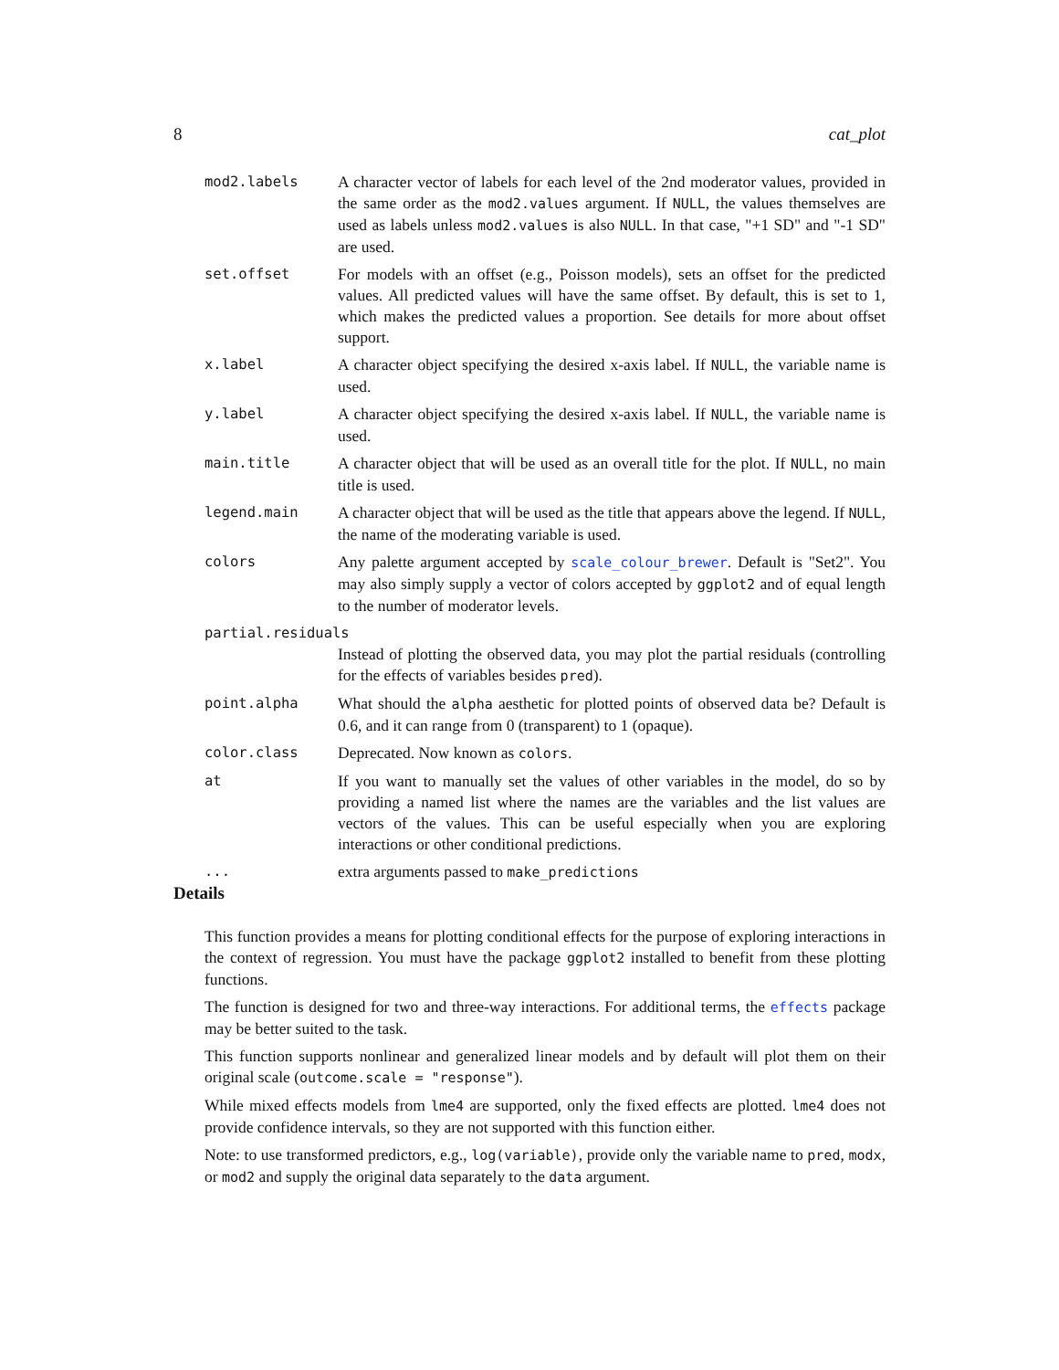8 cat_plot
mod2.labels A character vector of labels for each level of the 2nd moderator values, provided in the same order as the mod2.values argument. If NULL, the values themselves are used as labels unless mod2.values is also NULL. In that case, "+1 SD" and "-1 SD" are used.
set.offset For models with an offset (e.g., Poisson models), sets an offset for the predicted values. All predicted values will have the same offset. By default, this is set to 1, which makes the predicted values a proportion. See details for more about offset support.
x.label A character object specifying the desired x-axis label. If NULL, the variable name is used.
y.label A character object specifying the desired x-axis label. If NULL, the variable name is used.
main.title A character object that will be used as an overall title for the plot. If NULL, no main title is used.
legend.main A character object that will be used as the title that appears above the legend. If NULL, the name of the moderating variable is used.
colors Any palette argument accepted by scale_colour_brewer. Default is "Set2". You may also simply supply a vector of colors accepted by ggplot2 and of equal length to the number of moderator levels.
partial.residuals
Instead of plotting the observed data, you may plot the partial residuals (controlling for the effects of variables besides pred).
point.alpha What should the alpha aesthetic for plotted points of observed data be? Default is 0.6, and it can range from 0 (transparent) to 1 (opaque).
color.class Deprecated. Now known as colors.
at If you want to manually set the values of other variables in the model, do so by providing a named list where the names are the variables and the list values are vectors of the values. This can be useful especially when you are exploring interactions or other conditional predictions.
... extra arguments passed to make_predictions
Details
This function provides a means for plotting conditional effects for the purpose of exploring interactions in the context of regression. You must have the package ggplot2 installed to benefit from these plotting functions.
The function is designed for two and three-way interactions. For additional terms, the effects package may be better suited to the task.
This function supports nonlinear and generalized linear models and by default will plot them on their original scale (outcome.scale = "response").
While mixed effects models from lme4 are supported, only the fixed effects are plotted. lme4 does not provide confidence intervals, so they are not supported with this function either.
Note: to use transformed predictors, e.g., log(variable), provide only the variable name to pred, modx, or mod2 and supply the original data separately to the data argument.